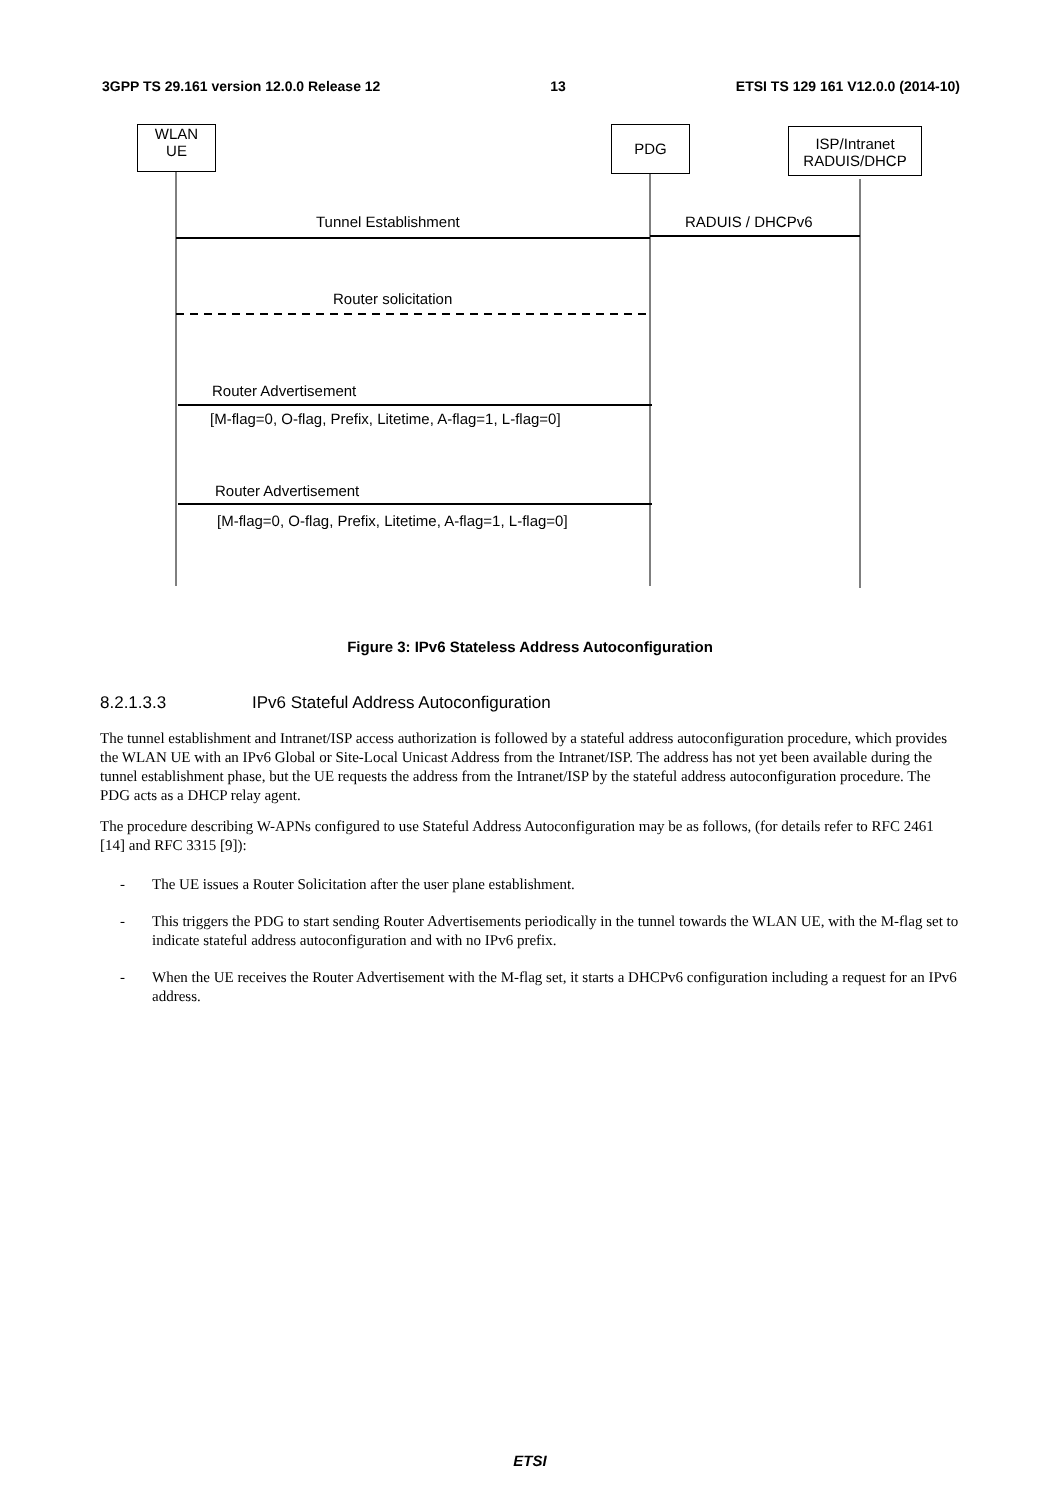3GPP TS 29.161 version 12.0.0 Release 12 13 ETSI TS 129 161 V12.0.0 (2014-10)
WLAN
UE
PDG
ISP/Intranet
RADUIS/DHCP
Tunnel Establishment RADUIS / DHCPv6
Router solicitation
Router Advertisement
[M-flag=0, O-flag, Prefix, Litetime, A-flag=1, L-flag=0]
Router Advertisement
[M-flag=0, O-flag, Prefix, Litetime, A-flag=1, L-flag=0]
Figure 3: IPv6 Stateless Address Autoconfiguration
8.2.1.3.3 IPv6 Stateful Address Autoconfiguration
The tunnel establishment and Intranet/ISP access authorization is followed by a stateful address autoconfiguration procedure, which provides the WLAN UE with an IPv6 Global or Site-Local Unicast Address from the Intranet/ISP. The address has not yet been available during the tunnel establishment phase, but the UE requests the address from the Intranet/ISP by the stateful address autoconfiguration procedure. The PDG acts as a DHCP relay agent.
The procedure describing W-APNs configured to use Stateful Address Autoconfiguration may be as follows, (for details refer to RFC 2461 [14] and RFC 3315 [9]):
- The UE issues a Router Solicitation after the user plane establishment.
- This triggers the PDG to start sending Router Advertisements periodically in the tunnel towards the WLAN UE, with the M-flag set to indicate stateful address autoconfiguration and with no IPv6 prefix.
- When the UE receives the Router Advertisement with the M-flag set, it starts a DHCPv6 configuration including a request for an IPv6 address.
ETSI